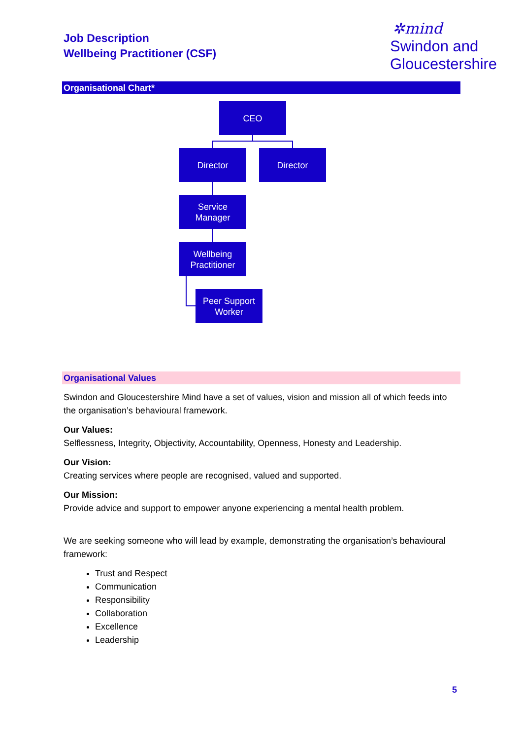Job Description
Wellbeing Practitioner (CSF)
✲mind
Swindon and
Gloucestershire
Organisational Chart*
CEO
Director Director
Service
Manager
Wellbeing
Practitioner
Peer Support
Worker
Organisational Values
Swindon and Gloucestershire Mind have a set of values, vision and mission all of which feeds into the organisation’s behavioural framework.
Our Values:
Selflessness, Integrity, Objectivity, Accountability, Openness, Honesty and Leadership.
Our Vision:
Creating services where people are recognised, valued and supported.
Our Mission:
Provide advice and support to empower anyone experiencing a mental health problem.
We are seeking someone who will lead by example, demonstrating the organisation’s behavioural framework:
Trust and Respect
Communication
Responsibility
Collaboration
Excellence
Leadership
5